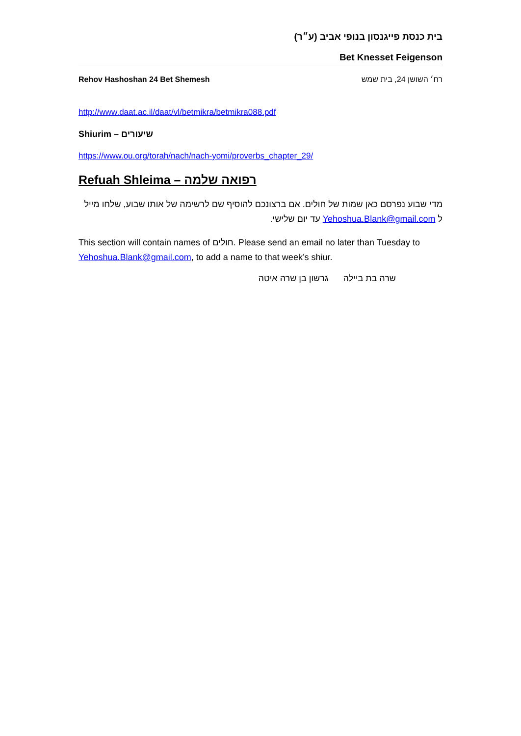בית כנסת פייגנסון בנופי אביב (ע״ר)
Bet Knesset Feigenson
Rehov Hashoshan 24 Bet Shemesh רח׳ השושן 24, בית שמש
http://www.daat.ac.il/daat/vl/betmikra/betmikra088.pdf
Shiurim – שיעורים
https://www.ou.org/torah/nach/nach-yomi/proverbs_chapter_29/
Refuah Shleima – רפואה שלמה
מדי שבוע נפרסם כאן שמות של חולים. אם ברצונכם להוסיף שם לרשימה של אותו שבוע, שלחו מייל ל Yehoshua.Blank@gmail.com עד יום שלישי.
This section will contain names of חולים. Please send an email no later than Tuesday to Yehoshua.Blank@gmail.com, to add a name to that week’s shiur.
שרה בת ביילה גרשון בן שרה איטה